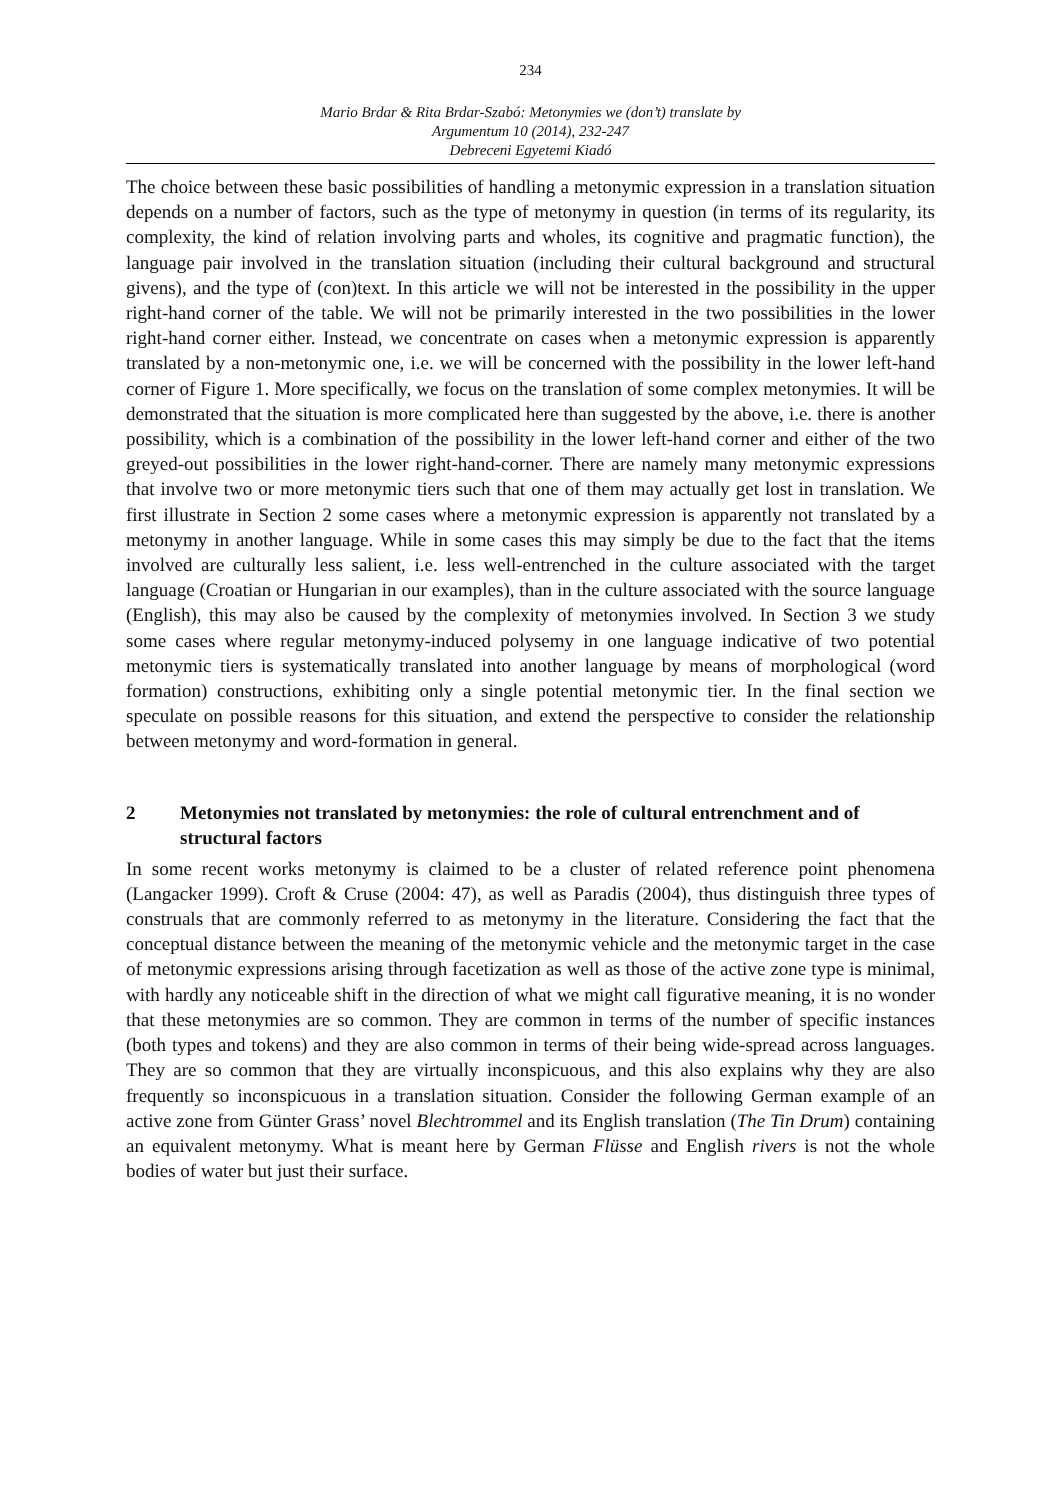234
Mario Brdar & Rita Brdar-Szabó: Metonymies we (don’t) translate by
Argumentum 10 (2014), 232-247
Debreceni Egyetemi Kiadó
The choice between these basic possibilities of handling a metonymic expression in a translation situation depends on a number of factors, such as the type of metonymy in question (in terms of its regularity, its complexity, the kind of relation involving parts and wholes, its cognitive and pragmatic function), the language pair involved in the translation situation (including their cultural background and structural givens), and the type of (con)text. In this article we will not be interested in the possibility in the upper right-hand corner of the table. We will not be primarily interested in the two possibilities in the lower right-hand corner either. Instead, we concentrate on cases when a metonymic expression is apparently translated by a non-metonymic one, i.e. we will be concerned with the possibility in the lower left-hand corner of Figure 1. More specifically, we focus on the translation of some complex metonymies. It will be demonstrated that the situation is more complicated here than suggested by the above, i.e. there is another possibility, which is a combination of the possibility in the lower left-hand corner and either of the two greyed-out possibilities in the lower right-hand-corner. There are namely many metonymic expressions that involve two or more metonymic tiers such that one of them may actually get lost in translation. We first illustrate in Section 2 some cases where a metonymic expression is apparently not translated by a metonymy in another language. While in some cases this may simply be due to the fact that the items involved are culturally less salient, i.e. less well-entrenched in the culture associated with the target language (Croatian or Hungarian in our examples), than in the culture associated with the source language (English), this may also be caused by the complexity of metonymies involved. In Section 3 we study some cases where regular metonymy-induced polysemy in one language indicative of two potential metonymic tiers is systematically translated into another language by means of morphological (word formation) constructions, exhibiting only a single potential metonymic tier. In the final section we speculate on possible reasons for this situation, and extend the perspective to consider the relationship between metonymy and word-formation in general.
2 Metonymies not translated by metonymies: the role of cultural entrenchment and of structural factors
In some recent works metonymy is claimed to be a cluster of related reference point phenomena (Langacker 1999). Croft & Cruse (2004: 47), as well as Paradis (2004), thus distinguish three types of construals that are commonly referred to as metonymy in the literature. Considering the fact that the conceptual distance between the meaning of the metonymic vehicle and the metonymic target in the case of metonymic expressions arising through facetization as well as those of the active zone type is minimal, with hardly any noticeable shift in the direction of what we might call figurative meaning, it is no wonder that these metonymies are so common. They are common in terms of the number of specific instances (both types and tokens) and they are also common in terms of their being wide-spread across languages. They are so common that they are virtually inconspicuous, and this also explains why they are also frequently so inconspicuous in a translation situation. Consider the following German example of an active zone from Günter Grass’ novel Blechtrommel and its English translation (The Tin Drum) containing an equivalent metonymy. What is meant here by German Flüsse and English rivers is not the whole bodies of water but just their surface.